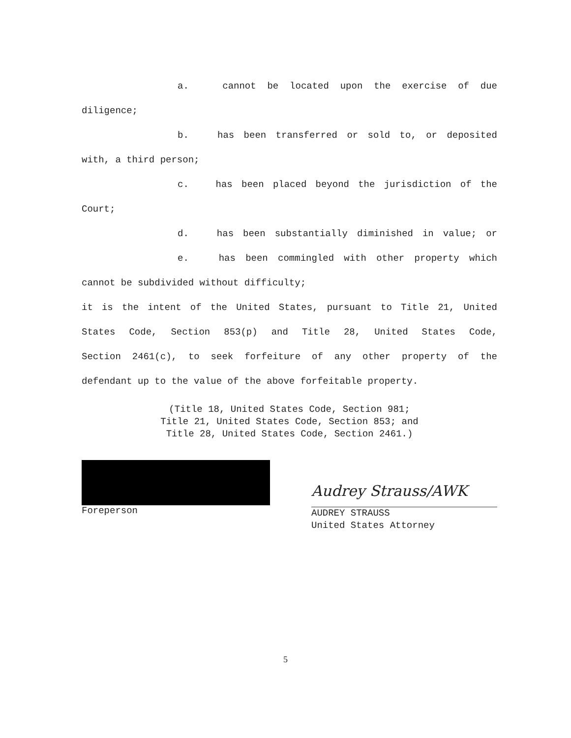a. cannot be located upon the exercise of due
diligence;
b. has been transferred or sold to, or deposited
with, a third person;
c. has been placed beyond the jurisdiction of the
Court;
d. has been substantially diminished in value; or
e. has been commingled with other property which
cannot be subdivided without difficulty;
it is the intent of the United States, pursuant to Title 21, United
States Code, Section 853(p) and Title 28, United States Code,
Section 2461(c), to seek forfeiture of any other property of the
defendant up to the value of the above forfeitable property.
(Title 18, United States Code, Section 981;
Title 21, United States Code, Section 853; and
Title 28, United States Code, Section 2461.)
Foreperson
Audrey Strauss/AWK
AUDREY STRAUSS
United States Attorney
5